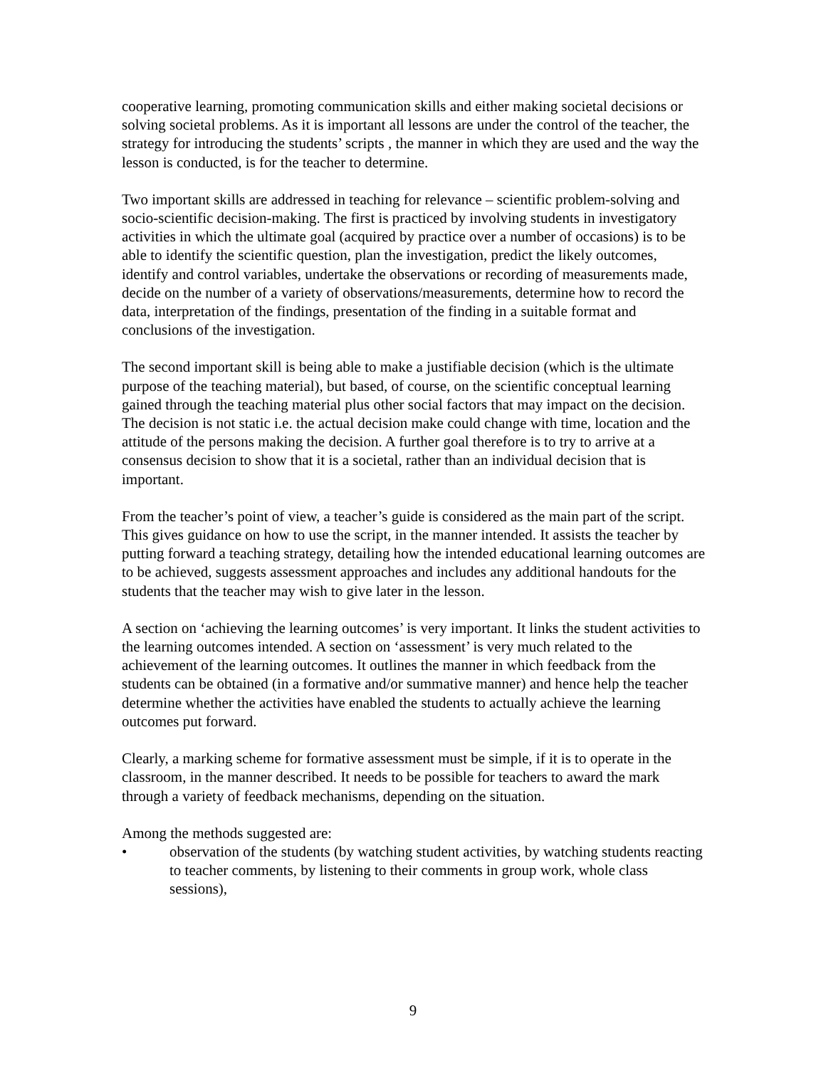cooperative learning, promoting communication skills and either making societal decisions or solving societal problems. As it is important all lessons are under the control of the teacher, the strategy for introducing the students’ scripts , the manner in which they are used and the way the lesson is conducted, is for the teacher to determine.
Two important skills are addressed in teaching for relevance – scientific problem-solving and socio-scientific decision-making. The first is practiced by involving students in investigatory activities in which the ultimate goal (acquired by practice over a number of occasions) is to be able to identify the scientific question, plan the investigation, predict the likely outcomes, identify and control variables, undertake the observations or recording of measurements made, decide on the number of a variety of observations/measurements, determine how to record the data, interpretation of the findings, presentation of the finding in a suitable format and conclusions of the investigation.
The second important skill is being able to make a justifiable decision (which is the ultimate purpose of the teaching material), but based, of course, on the scientific conceptual learning gained through the teaching material plus other social factors that may impact on the decision. The decision is not static i.e. the actual decision make could change with time, location and the attitude of the persons making the decision. A further goal therefore is to try to arrive at a consensus decision to show that it is a societal, rather than an individual decision that is important.
From the teacher’s point of view, a teacher’s guide is considered as the main part of the script. This gives guidance on how to use the script, in the manner intended. It assists the teacher by putting forward a teaching strategy, detailing how the intended educational learning outcomes are to be achieved, suggests assessment approaches and includes any additional handouts for the students that the teacher may wish to give later in the lesson.
A section on ‘achieving the learning outcomes’ is very important. It links the student activities to the learning outcomes intended. A section on ‘assessment’ is very much related to the achievement of the learning outcomes. It outlines the manner in which feedback from the students can be obtained (in a formative and/or summative manner) and hence help the teacher determine whether the activities have enabled the students to actually achieve the learning outcomes put forward.
Clearly, a marking scheme for formative assessment must be simple, if it is to operate in the classroom, in the manner described. It needs to be possible for teachers to award the mark through a variety of feedback mechanisms, depending on the situation.
Among the methods suggested are:
• observation of the students (by watching student activities, by watching students reacting to teacher comments, by listening to their comments in group work, whole class sessions),
9